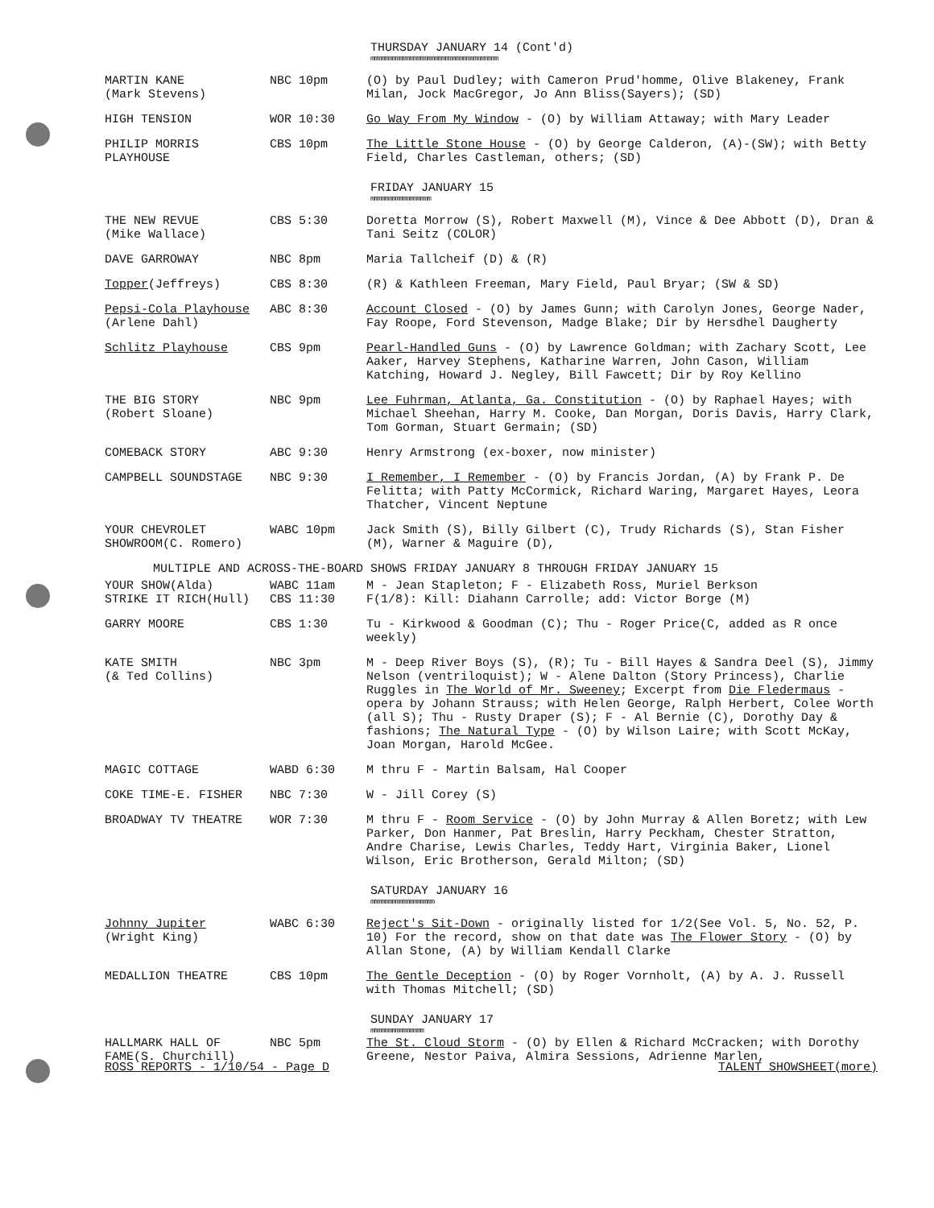THURSDAY JANUARY 14 (Cont'd)
mmmmmmmmmmmmmmmmmmmmmmmmmmmmmmmmmmmm
| MARTIN KANE (Mark Stevens) | NBC 10pm | (O) by Paul Dudley; with Cameron Prud'homme, Olive Blakeney, Frank Milan, Jock MacGregor, Jo Ann Bliss(Sayers); (SD) |
| HIGH TENSION | WOR 10:30 | Go Way From My Window - (O) by William Attaway; with Mary Leader |
| PHILIP MORRIS PLAYHOUSE | CBS 10pm | The Little Stone House - (O) by George Calderon, (A)-(SW); with Betty Field, Charles Castleman, others; (SD) |
FRIDAY JANUARY 15
mmmmmmmmmmmmmmmmm
| THE NEW REVUE (Mike Wallace) | CBS 5:30 | Doretta Morrow (S), Robert Maxwell (M), Vince & Dee Abbott (D), Dran & Tani Seitz (COLOR) |
| DAVE GARROWAY | NBC 8pm | Maria Tallcheif (D) & (R) |
| Topper (Jeffreys) | CBS 8:30 | (R) & Kathleen Freeman, Mary Field, Paul Bryar; (SW & SD) |
| Pepsi-Cola Playhouse (Arlene Dahl) | ABC 8:30 | Account Closed - (O) by James Gunn; with Carolyn Jones, George Nader, Fay Roope, Ford Stevenson, Madge Blake; Dir by Hersdhel Daugherty |
| Schlitz Playhouse | CBS 9pm | Pearl-Handled Guns - (O) by Lawrence Goldman; with Zachary Scott, Lee Aaker, Harvey Stephens, Katharine Warren, John Cason, William Katching, Howard J. Negley, Bill Fawcett; Dir by Roy Kellino |
| THE BIG STORY (Robert Sloane) | NBC 9pm | Lee Fuhrman, Atlanta, Ga. Constitution - (O) by Raphael Hayes; with Michael Sheehan, Harry M. Cooke, Dan Morgan, Doris Davis, Harry Clark, Tom Gorman, Stuart Germain; (SD) |
| COMEBACK STORY | ABC 9:30 | Henry Armstrong (ex-boxer, now minister) |
| CAMPBELL SOUNDSTAGE | NBC 9:30 | I Remember, I Remember - (O) by Francis Jordan, (A) by Frank P. De Felitta; with Patty McCormick, Richard Waring, Margaret Hayes, Leora Thatcher, Vincent Neptune |
| YOUR CHEVROLET SHOWROOM(C. Romero) | WABC 10pm | Jack Smith (S), Billy Gilbert (C), Trudy Richards (S), Stan Fisher (M), Warner & Maguire (D), |
MULTIPLE AND ACROSS-THE-BOARD SHOWS FRIDAY JANUARY 8 THROUGH FRIDAY JANUARY 15
| YOUR SHOW(Alda) | WABC 11am | M - Jean Stapleton; F - Elizabeth Ross, Muriel Berkson |
| STRIKE IT RICH(Hull) | CBS 11:30 | F(1/8): Kill: Diahann Carrolle; add: Victor Borge (M) |
| GARRY MOORE | CBS 1:30 | Tu - Kirkwood & Goodman (C); Thu - Roger Price(C, added as R once weekly) |
| KATE SMITH (& Ted Collins) | NBC 3pm | M - Deep River Boys (S), (R); Tu - Bill Hayes & Sandra Deel (S), Jimmy Nelson (ventriloquist); W - Alene Dalton (Story Princess), Charlie Ruggles in The World of Mr. Sweeney ; Excerpt from Die Fledermaus - opera by Johann Strauss; with Helen George, Ralph Herbert, Colee Worth (all S); Thu - Rusty Draper (S); F - Al Bernie (C), Dorothy Day & fashions; The Natural Type - (O) by Wilson Laire; with Scott McKay, Joan Morgan, Harold McGee. |
| MAGIC COTTAGE | WABD 6:30 | M thru F - Martin Balsam, Hal Cooper |
| COKE TIME-E. FISHER | NBC 7:30 | W - Jill Corey (S) |
| BROADWAY TV THEATRE | WOR 7:30 | M thru F - Room Service - (O) by John Murray & Allen Boretz; with Lew Parker, Don Hanmer, Pat Breslin, Harry Peckham, Chester Stratton, Andre Charise, Lewis Charles, Teddy Hart, Virginia Baker, Lionel Wilson, Eric Brotherson, Gerald Milton; (SD) |
SATURDAY JANUARY 16
mmmmmmmmmmmmmmmmmm
| Johnny Jupiter (Wright King) | WABC 6:30 | Reject's Sit-Down - originally listed for 1/2(See Vol. 5, No. 52, P. 10) For the record, show on that date was The Flower Story - (O) by Allan Stone, (A) by William Kendall Clarke |
| MEDALLION THEATRE | CBS 10pm | The Gentle Deception - (O) by Roger Vornholt, (A) by A. J. Russell with Thomas Mitchell; (SD) |
SUNDAY JANUARY 17
mmmmmmmmmmmmmmm
| HALLMARK HALL OF FAME(S. Churchill) | NBC 5pm | The St. Cloud Storm - (O) by Ellen & Richard McCracken; with Dorothy Greene, Nestor Paiva, Almira Sessions, Adrienne Marlen, |
ROSS REPORTS - 1/10/54 - Page D TALENT SHOWSHEET(more)